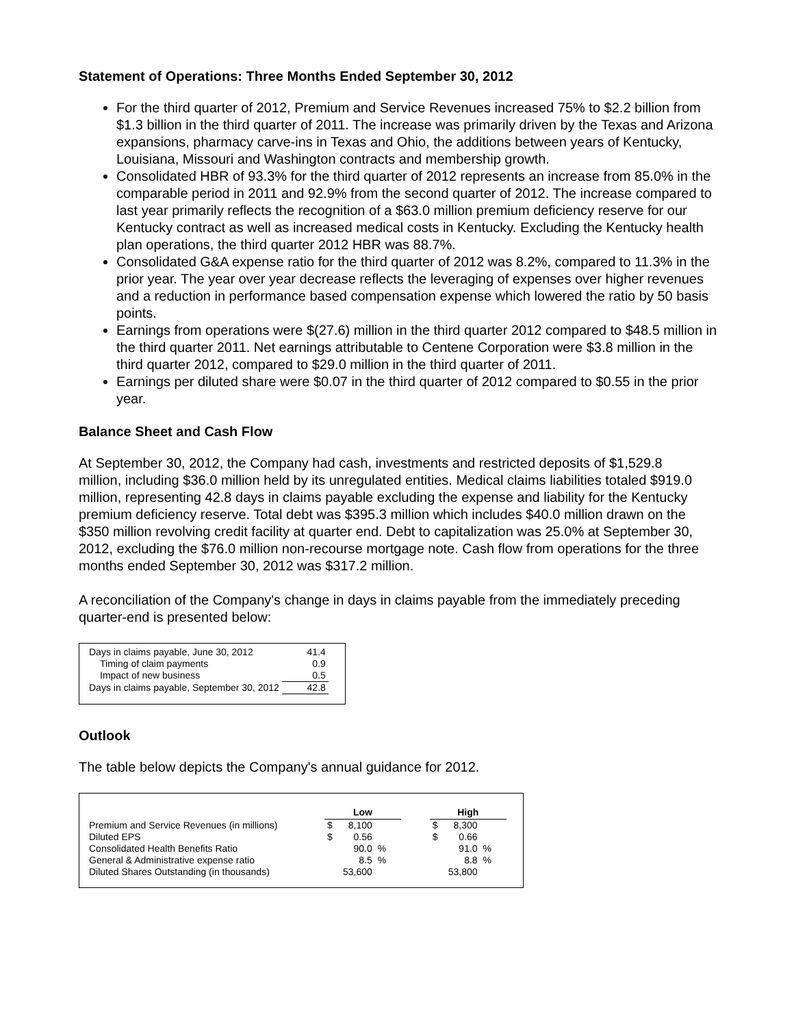Statement of Operations: Three Months Ended September 30, 2012
For the third quarter of 2012, Premium and Service Revenues increased 75% to $2.2 billion from $1.3 billion in the third quarter of 2011. The increase was primarily driven by the Texas and Arizona expansions, pharmacy carve-ins in Texas and Ohio, the additions between years of Kentucky, Louisiana, Missouri and Washington contracts and membership growth.
Consolidated HBR of 93.3% for the third quarter of 2012 represents an increase from 85.0% in the comparable period in 2011 and 92.9% from the second quarter of 2012. The increase compared to last year primarily reflects the recognition of a $63.0 million premium deficiency reserve for our Kentucky contract as well as increased medical costs in Kentucky. Excluding the Kentucky health plan operations, the third quarter 2012 HBR was 88.7%.
Consolidated G&A expense ratio for the third quarter of 2012 was 8.2%, compared to 11.3% in the prior year. The year over year decrease reflects the leveraging of expenses over higher revenues and a reduction in performance based compensation expense which lowered the ratio by 50 basis points.
Earnings from operations were $(27.6) million in the third quarter 2012 compared to $48.5 million in the third quarter 2011. Net earnings attributable to Centene Corporation were $3.8 million in the third quarter 2012, compared to $29.0 million in the third quarter of 2011.
Earnings per diluted share were $0.07 in the third quarter of 2012 compared to $0.55 in the prior year.
Balance Sheet and Cash Flow
At September 30, 2012, the Company had cash, investments and restricted deposits of $1,529.8 million, including $36.0 million held by its unregulated entities. Medical claims liabilities totaled $919.0 million, representing 42.8 days in claims payable excluding the expense and liability for the Kentucky premium deficiency reserve. Total debt was $395.3 million which includes $40.0 million drawn on the $350 million revolving credit facility at quarter end. Debt to capitalization was 25.0% at September 30, 2012, excluding the $76.0 million non-recourse mortgage note. Cash flow from operations for the three months ended September 30, 2012 was $317.2 million.
A reconciliation of the Company's change in days in claims payable from the immediately preceding quarter-end is presented below:
| Days in claims payable, June 30, 2012 | 41.4 |
| Timing of claim payments | 0.9 |
| Impact of new business | 0.5 |
| Days in claims payable, September 30, 2012 | 42.8 |
Outlook
The table below depicts the Company's annual guidance for 2012.
| | Low | | | | High | | |
| --- | --- | --- | --- | --- | --- | --- | --- |
| Premium and Service Revenues (in millions) | $ | 8,100 | | | $ | 8,300 | |
| Diluted EPS | $ | 0.56 | | | $ | 0.66 | |
| Consolidated Health Benefits Ratio | | 90.0 | % | | | 91.0 | % |
| General & Administrative expense ratio | | 8.5 | % | | | 8.8 | % |
| Diluted Shares Outstanding (in thousands) | | 53,600 | | | | 53,800 | |